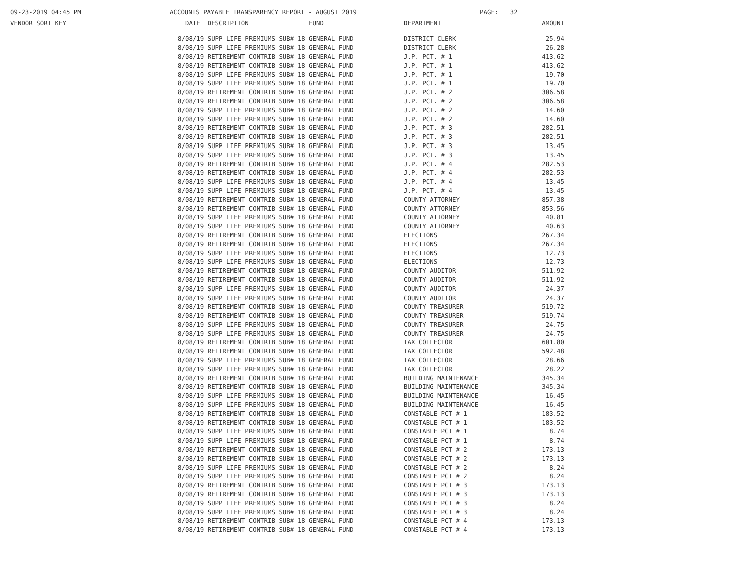09-23-2019 04:45 PM ACCOUNTS PAYABLE TRANSPARENCY REPORT - AUGUST 2019 PAGE: 32
| VENDOR SORT KEY | DATE DESCRIPTION FUND | DEPARTMENT | AMOUNT |
| --- | --- | --- | --- |
| | 8/08/19 SUPP LIFE PREMIUMS SUB# 18 GENERAL FUND | DISTRICT CLERK | 25.94 |
| | 8/08/19 SUPP LIFE PREMIUMS SUB# 18 GENERAL FUND | DISTRICT CLERK | 26.28 |
| | 8/08/19 RETIREMENT CONTRIB SUB# 18 GENERAL FUND | J.P. PCT. # 1 | 413.62 |
| | 8/08/19 RETIREMENT CONTRIB SUB# 18 GENERAL FUND | J.P. PCT. # 1 | 413.62 |
| | 8/08/19 SUPP LIFE PREMIUMS SUB# 18 GENERAL FUND | J.P. PCT. # 1 | 19.70 |
| | 8/08/19 SUPP LIFE PREMIUMS SUB# 18 GENERAL FUND | J.P. PCT. # 1 | 19.70 |
| | 8/08/19 RETIREMENT CONTRIB SUB# 18 GENERAL FUND | J.P. PCT. # 2 | 306.58 |
| | 8/08/19 RETIREMENT CONTRIB SUB# 18 GENERAL FUND | J.P. PCT. # 2 | 306.58 |
| | 8/08/19 SUPP LIFE PREMIUMS SUB# 18 GENERAL FUND | J.P. PCT. # 2 | 14.60 |
| | 8/08/19 SUPP LIFE PREMIUMS SUB# 18 GENERAL FUND | J.P. PCT. # 2 | 14.60 |
| | 8/08/19 RETIREMENT CONTRIB SUB# 18 GENERAL FUND | J.P. PCT. # 3 | 282.51 |
| | 8/08/19 RETIREMENT CONTRIB SUB# 18 GENERAL FUND | J.P. PCT. # 3 | 282.51 |
| | 8/08/19 SUPP LIFE PREMIUMS SUB# 18 GENERAL FUND | J.P. PCT. # 3 | 13.45 |
| | 8/08/19 SUPP LIFE PREMIUMS SUB# 18 GENERAL FUND | J.P. PCT. # 3 | 13.45 |
| | 8/08/19 RETIREMENT CONTRIB SUB# 18 GENERAL FUND | J.P. PCT. # 4 | 282.53 |
| | 8/08/19 RETIREMENT CONTRIB SUB# 18 GENERAL FUND | J.P. PCT. # 4 | 282.53 |
| | 8/08/19 SUPP LIFE PREMIUMS SUB# 18 GENERAL FUND | J.P. PCT. # 4 | 13.45 |
| | 8/08/19 SUPP LIFE PREMIUMS SUB# 18 GENERAL FUND | J.P. PCT. # 4 | 13.45 |
| | 8/08/19 RETIREMENT CONTRIB SUB# 18 GENERAL FUND | COUNTY ATTORNEY | 857.38 |
| | 8/08/19 RETIREMENT CONTRIB SUB# 18 GENERAL FUND | COUNTY ATTORNEY | 853.56 |
| | 8/08/19 SUPP LIFE PREMIUMS SUB# 18 GENERAL FUND | COUNTY ATTORNEY | 40.81 |
| | 8/08/19 SUPP LIFE PREMIUMS SUB# 18 GENERAL FUND | COUNTY ATTORNEY | 40.63 |
| | 8/08/19 RETIREMENT CONTRIB SUB# 18 GENERAL FUND | ELECTIONS | 267.34 |
| | 8/08/19 RETIREMENT CONTRIB SUB# 18 GENERAL FUND | ELECTIONS | 267.34 |
| | 8/08/19 SUPP LIFE PREMIUMS SUB# 18 GENERAL FUND | ELECTIONS | 12.73 |
| | 8/08/19 SUPP LIFE PREMIUMS SUB# 18 GENERAL FUND | ELECTIONS | 12.73 |
| | 8/08/19 RETIREMENT CONTRIB SUB# 18 GENERAL FUND | COUNTY AUDITOR | 511.92 |
| | 8/08/19 RETIREMENT CONTRIB SUB# 18 GENERAL FUND | COUNTY AUDITOR | 511.92 |
| | 8/08/19 SUPP LIFE PREMIUMS SUB# 18 GENERAL FUND | COUNTY AUDITOR | 24.37 |
| | 8/08/19 SUPP LIFE PREMIUMS SUB# 18 GENERAL FUND | COUNTY AUDITOR | 24.37 |
| | 8/08/19 RETIREMENT CONTRIB SUB# 18 GENERAL FUND | COUNTY TREASURER | 519.72 |
| | 8/08/19 RETIREMENT CONTRIB SUB# 18 GENERAL FUND | COUNTY TREASURER | 519.74 |
| | 8/08/19 SUPP LIFE PREMIUMS SUB# 18 GENERAL FUND | COUNTY TREASURER | 24.75 |
| | 8/08/19 SUPP LIFE PREMIUMS SUB# 18 GENERAL FUND | COUNTY TREASURER | 24.75 |
| | 8/08/19 RETIREMENT CONTRIB SUB# 18 GENERAL FUND | TAX COLLECTOR | 601.80 |
| | 8/08/19 RETIREMENT CONTRIB SUB# 18 GENERAL FUND | TAX COLLECTOR | 592.48 |
| | 8/08/19 SUPP LIFE PREMIUMS SUB# 18 GENERAL FUND | TAX COLLECTOR | 28.66 |
| | 8/08/19 SUPP LIFE PREMIUMS SUB# 18 GENERAL FUND | TAX COLLECTOR | 28.22 |
| | 8/08/19 RETIREMENT CONTRIB SUB# 18 GENERAL FUND | BUILDING MAINTENANCE | 345.34 |
| | 8/08/19 RETIREMENT CONTRIB SUB# 18 GENERAL FUND | BUILDING MAINTENANCE | 345.34 |
| | 8/08/19 SUPP LIFE PREMIUMS SUB# 18 GENERAL FUND | BUILDING MAINTENANCE | 16.45 |
| | 8/08/19 SUPP LIFE PREMIUMS SUB# 18 GENERAL FUND | BUILDING MAINTENANCE | 16.45 |
| | 8/08/19 RETIREMENT CONTRIB SUB# 18 GENERAL FUND | CONSTABLE PCT # 1 | 183.52 |
| | 8/08/19 RETIREMENT CONTRIB SUB# 18 GENERAL FUND | CONSTABLE PCT # 1 | 183.52 |
| | 8/08/19 SUPP LIFE PREMIUMS SUB# 18 GENERAL FUND | CONSTABLE PCT # 1 | 8.74 |
| | 8/08/19 SUPP LIFE PREMIUMS SUB# 18 GENERAL FUND | CONSTABLE PCT # 1 | 8.74 |
| | 8/08/19 RETIREMENT CONTRIB SUB# 18 GENERAL FUND | CONSTABLE PCT # 2 | 173.13 |
| | 8/08/19 RETIREMENT CONTRIB SUB# 18 GENERAL FUND | CONSTABLE PCT # 2 | 173.13 |
| | 8/08/19 SUPP LIFE PREMIUMS SUB# 18 GENERAL FUND | CONSTABLE PCT # 2 | 8.24 |
| | 8/08/19 SUPP LIFE PREMIUMS SUB# 18 GENERAL FUND | CONSTABLE PCT # 2 | 8.24 |
| | 8/08/19 RETIREMENT CONTRIB SUB# 18 GENERAL FUND | CONSTABLE PCT # 3 | 173.13 |
| | 8/08/19 RETIREMENT CONTRIB SUB# 18 GENERAL FUND | CONSTABLE PCT # 3 | 173.13 |
| | 8/08/19 SUPP LIFE PREMIUMS SUB# 18 GENERAL FUND | CONSTABLE PCT # 3 | 8.24 |
| | 8/08/19 SUPP LIFE PREMIUMS SUB# 18 GENERAL FUND | CONSTABLE PCT # 3 | 8.24 |
| | 8/08/19 RETIREMENT CONTRIB SUB# 18 GENERAL FUND | CONSTABLE PCT # 4 | 173.13 |
| | 8/08/19 RETIREMENT CONTRIB SUB# 18 GENERAL FUND | CONSTABLE PCT # 4 | 173.13 |